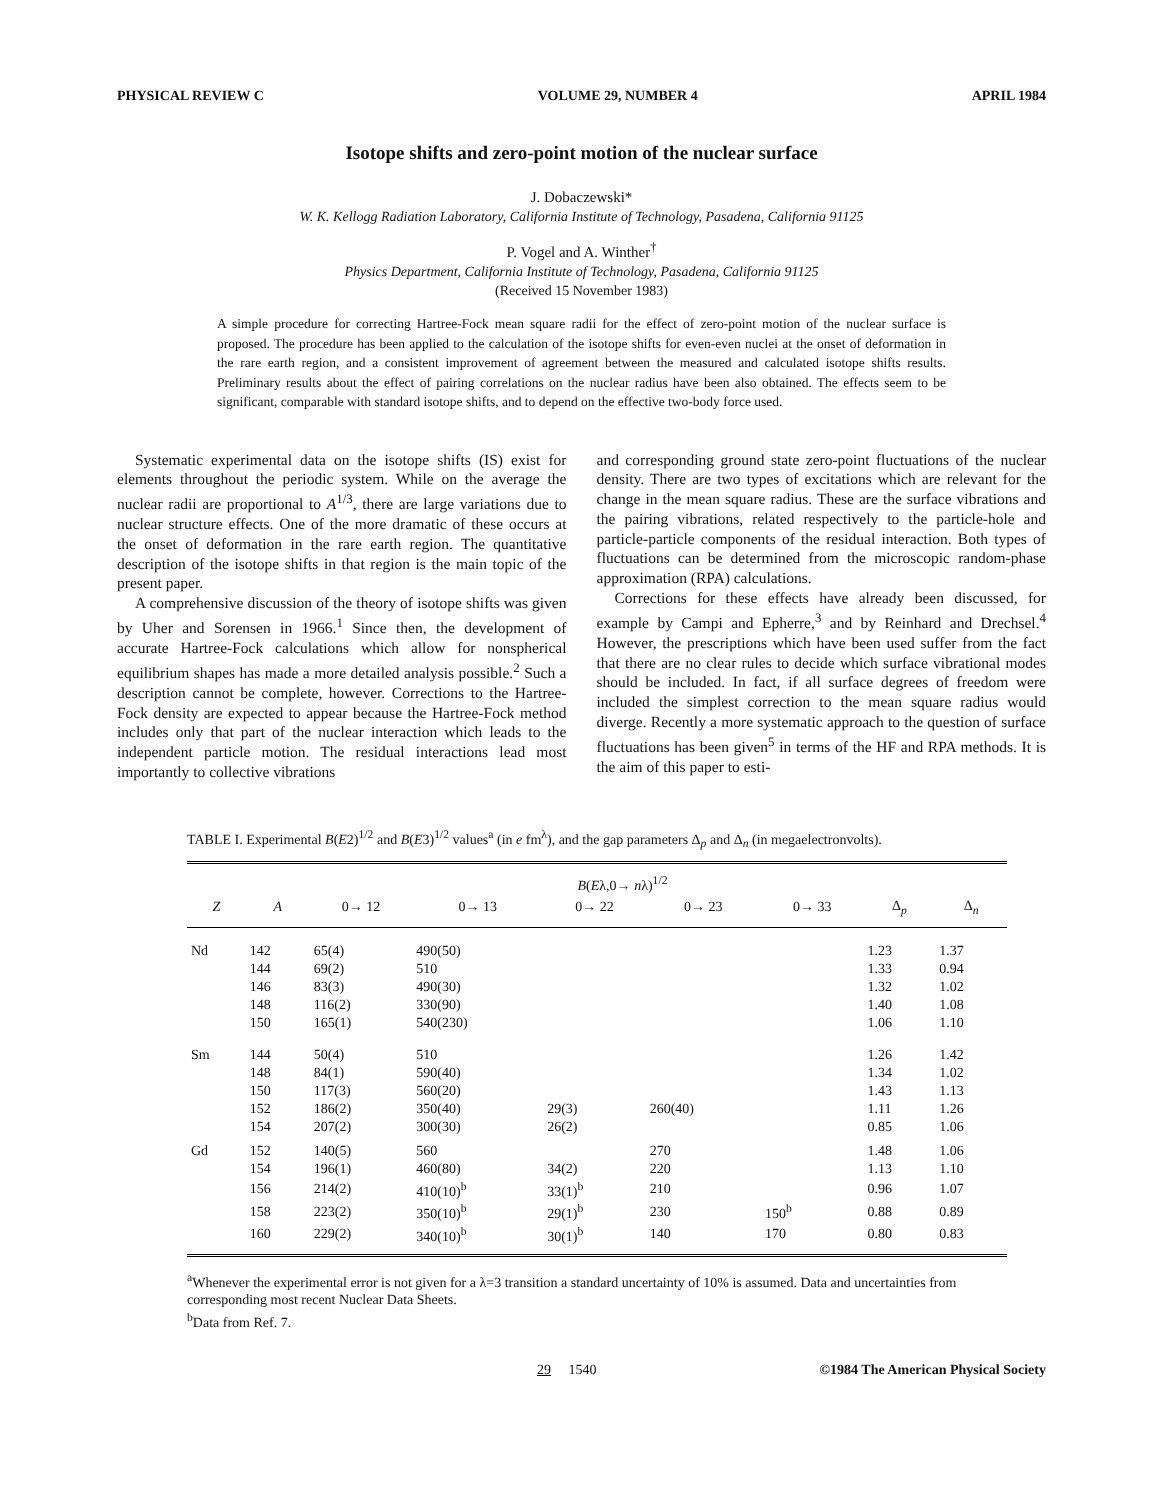PHYSICAL REVIEW C VOLUME 29, NUMBER 4 APRIL 1984
Isotope shifts and zero-point motion of the nuclear surface
J. Dobaczewski*
W. K. Kellogg Radiation Laboratory, California Institute of Technology, Pasadena, California 91125
P. Vogel and A. Winther<sup>†</sup>
Physics Department, California Institute of Technology, Pasadena, California 91125
(Received 15 November 1983)
A simple procedure for correcting Hartree-Fock mean square radii for the effect of zero-point motion of the nuclear surface is proposed. The procedure has been applied to the calculation of the isotope shifts for even-even nuclei at the onset of deformation in the rare earth region, and a consistent improvement of agreement between the measured and calculated isotope shifts results. Preliminary results about the effect of pairing correlations on the nuclear radius have been also obtained. The effects seem to be significant, comparable with standard isotope shifts, and to depend on the effective two-body force used.
Systematic experimental data on the isotope shifts (IS) exist for elements throughout the periodic system. While on the average the nuclear radii are proportional to A<sup>1/3</sup>, there are large variations due to nuclear structure effects. One of the more dramatic of these occurs at the onset of deformation in the rare earth region. The quantitative description of the isotope shifts in that region is the main topic of the present paper.
A comprehensive discussion of the theory of isotope shifts was given by Uher and Sorensen in 1966.<sup>1</sup> Since then, the development of accurate Hartree-Fock calculations which allow for nonspherical equilibrium shapes has made a more detailed analysis possible.<sup>2</sup> Such a description cannot be complete, however. Corrections to the Hartree-Fock density are expected to appear because the Hartree-Fock method includes only that part of the nuclear interaction which leads to the independent particle motion. The residual interactions lead most importantly to collective vibrations
and corresponding ground state zero-point fluctuations of the nuclear density. There are two types of excitations which are relevant for the change in the mean square radius. These are the surface vibrations and the pairing vibrations, related respectively to the particle-hole and particle-particle components of the residual interaction. Both types of fluctuations can be determined from the microscopic random-phase approximation (RPA) calculations.
Corrections for these effects have already been discussed, for example by Campi and Epherre,<sup>3</sup> and by Reinhard and Drechsel.<sup>4</sup> However, the prescriptions which have been used suffer from the fact that there are no clear rules to decide which surface vibrational modes should be included. In fact, if all surface degrees of freedom were included the simplest correction to the mean square radius would diverge. Recently a more systematic approach to the question of surface fluctuations has been given<sup>5</sup> in terms of the HF and RPA methods. It is the aim of this paper to esti-
TABLE I. Experimental B(E2)<sup>1/2</sup> and B(E3)<sup>1/2</sup> values<sup>a</sup> (in e fm<sup>λ</sup>), and the gap parameters Δ<sub>p</sub> and Δ<sub>n</sub> (in megaelectronvolts).
| | | B ( E λ,0→ n λ)<sup>1/2</sup> | | | | | | |
| --- | --- | --- | --- | --- | --- | --- | --- | --- |
| Z | A | 0→ 12 | 0→ 13 | 0→ 22 | 0→ 23 | 0→ 33 | Δ<sub>p</sub> | Δ<sub>n</sub> |
| Nd | 142 | 65(4) | 490(50) | | | | 1.23 | 1.37 |
| | 144 | 69(2) | 510 | | | | 1.33 | 0.94 |
| | 146 | 83(3) | 490(30) | | | | 1.32 | 1.02 |
| | 148 | 116(2) | 330(90) | | | | 1.40 | 1.08 |
| | 150 | 165(1) | 540(230) | | | | 1.06 | 1.10 |
| Sm | 144 | 50(4) | 510 | | | | 1.26 | 1.42 |
| | 148 | 84(1) | 590(40) | | | | 1.34 | 1.02 |
| | 150 | 117(3) | 560(20) | | | | 1.43 | 1.13 |
| | 152 | 186(2) | 350(40) | 29(3) | 260(40) | | 1.11 | 1.26 |
| | 154 | 207(2) | 300(30) | 26(2) | | | 0.85 | 1.06 |
| Gd | 152 | 140(5) | 560 | | 270 | | 1.48 | 1.06 |
| | 154 | 196(1) | 460(80) | 34(2) | 220 | | 1.13 | 1.10 |
| | 156 | 214(2) | 410(10)<sup>b</sup> | 33(1)<sup>b</sup> | 210 | | 0.96 | 1.07 |
| | 158 | 223(2) | 350(10)<sup>b</sup> | 29(1)<sup>b</sup> | 230 | 150<sup>b</sup> | 0.88 | 0.89 |
| | 160 | 229(2) | 340(10)<sup>b</sup> | 30(1)<sup>b</sup> | 140 | 170 | 0.80 | 0.83 |
<sup>a</sup> Whenever the experimental error is not given for a λ=3 transition a standard uncertainty of 10% is assumed. Data and uncertainties from corresponding most recent Nuclear Data Sheets.
<sup>b</sup> Data from Ref. 7.
29 1540 ©1984 The American Physical Society